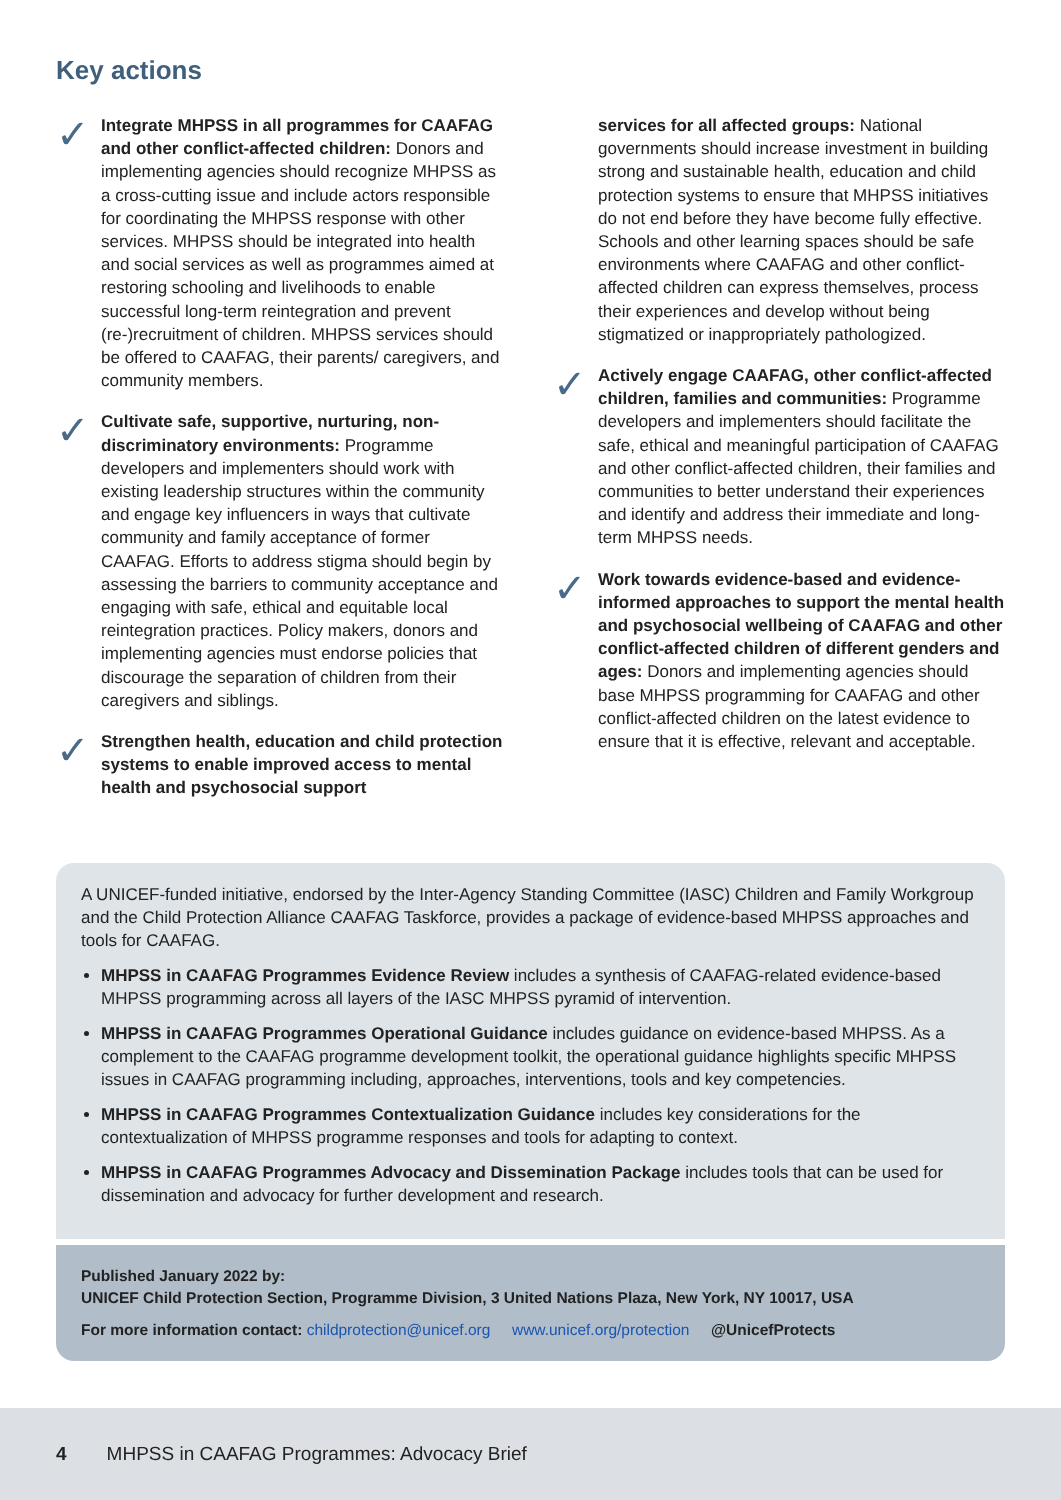Key actions
✓
Integrate MHPSS in all programmes for CAAFAG and other conflict-affected children: Donors and implementing agencies should recognize MHPSS as a cross-cutting issue and include actors responsible for coordinating the MHPSS response with other services. MHPSS should be integrated into health and social services as well as programmes aimed at restoring schooling and livelihoods to enable successful long-term reintegration and prevent (re-)recruitment of children. MHPSS services should be offered to CAAFAG, their parents/ caregivers, and community members.
✓
Cultivate safe, supportive, nurturing, non-discriminatory environments: Programme developers and implementers should work with existing leadership structures within the community and engage key influencers in ways that cultivate community and family acceptance of former CAAFAG. Efforts to address stigma should begin by assessing the barriers to community acceptance and engaging with safe, ethical and equitable local reintegration practices. Policy makers, donors and implementing agencies must endorse policies that discourage the separation of children from their caregivers and siblings.
✓
Strengthen health, education and child protection systems to enable improved access to mental health and psychosocial support
services for all affected groups: National governments should increase investment in building strong and sustainable health, education and child protection systems to ensure that MHPSS initiatives do not end before they have become fully effective. Schools and other learning spaces should be safe environments where CAAFAG and other conflict-affected children can express themselves, process their experiences and develop without being stigmatized or inappropriately pathologized.
✓
Actively engage CAAFAG, other conflict-affected children, families and communities: Programme developers and implementers should facilitate the safe, ethical and meaningful participation of CAAFAG and other conflict-affected children, their families and communities to better understand their experiences and identify and address their immediate and long-term MHPSS needs.
✓
Work towards evidence-based and evidence-informed approaches to support the mental health and psychosocial wellbeing of CAAFAG and other conflict-affected children of different genders and ages: Donors and implementing agencies should base MHPSS programming for CAAFAG and other conflict-affected children on the latest evidence to ensure that it is effective, relevant and acceptable.
A UNICEF-funded initiative, endorsed by the Inter-Agency Standing Committee (IASC) Children and Family Workgroup and the Child Protection Alliance CAAFAG Taskforce, provides a package of evidence-based MHPSS approaches and tools for CAAFAG.
MHPSS in CAAFAG Programmes Evidence Review includes a synthesis of CAAFAG-related evidence-based MHPSS programming across all layers of the IASC MHPSS pyramid of intervention.
MHPSS in CAAFAG Programmes Operational Guidance includes guidance on evidence-based MHPSS. As a complement to the CAAFAG programme development toolkit, the operational guidance highlights specific MHPSS issues in CAAFAG programming including, approaches, interventions, tools and key competencies.
MHPSS in CAAFAG Programmes Contextualization Guidance includes key considerations for the contextualization of MHPSS programme responses and tools for adapting to context.
MHPSS in CAAFAG Programmes Advocacy and Dissemination Package includes tools that can be used for dissemination and advocacy for further development and research.
Published January 2022 by:
UNICEF Child Protection Section, Programme Division, 3 United Nations Plaza, New York, NY 10017, USA
For more information contact: childprotection@unicef.org www.unicef.org/protection @UnicefProtects
4 MHPSS in CAAFAG Programmes: Advocacy Brief